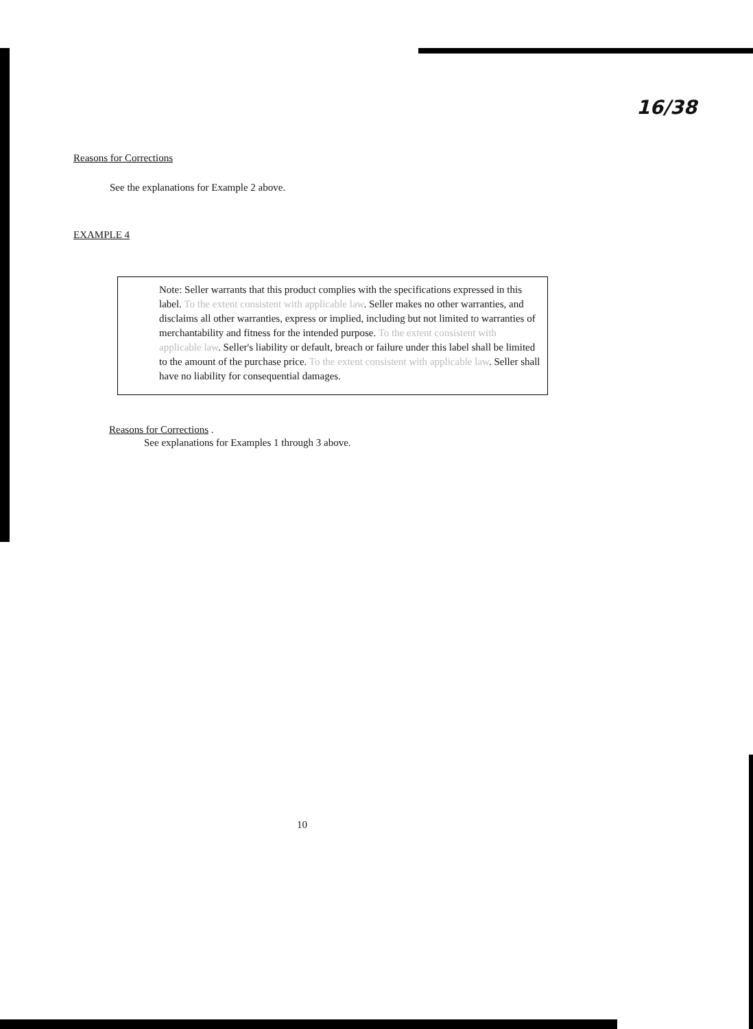16/38
Reasons for Corrections
See the explanations for Example 2 above.
EXAMPLE 4
Note: Seller warrants that this product complies with the specifications expressed in this label. To the extent consistent with applicable law. Seller makes no other warranties, and disclaims all other warranties, express or implied, including but not limited to warranties of merchantability and fitness for the intended purpose. To the extent consistent with applicable law. Seller's liability or default, breach or failure under this label shall be limited to the amount of the purchase price. To the extent consistent with applicable law. Seller shall have no liability for consequential damages.
Reasons for Corrections .
See explanations for Examples 1 through 3 above.
10